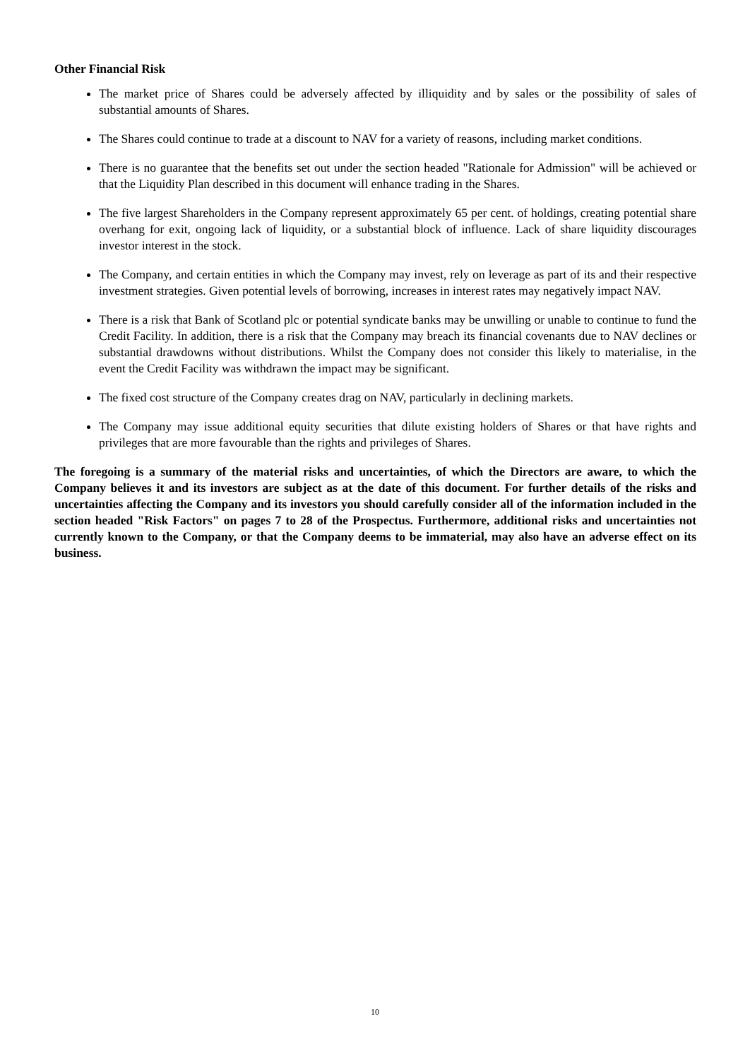Other Financial Risk
The market price of Shares could be adversely affected by illiquidity and by sales or the possibility of sales of substantial amounts of Shares.
The Shares could continue to trade at a discount to NAV for a variety of reasons, including market conditions.
There is no guarantee that the benefits set out under the section headed "Rationale for Admission" will be achieved or that the Liquidity Plan described in this document will enhance trading in the Shares.
The five largest Shareholders in the Company represent approximately 65 per cent. of holdings, creating potential share overhang for exit, ongoing lack of liquidity, or a substantial block of influence. Lack of share liquidity discourages investor interest in the stock.
The Company, and certain entities in which the Company may invest, rely on leverage as part of its and their respective investment strategies. Given potential levels of borrowing, increases in interest rates may negatively impact NAV.
There is a risk that Bank of Scotland plc or potential syndicate banks may be unwilling or unable to continue to fund the Credit Facility. In addition, there is a risk that the Company may breach its financial covenants due to NAV declines or substantial drawdowns without distributions. Whilst the Company does not consider this likely to materialise, in the event the Credit Facility was withdrawn the impact may be significant.
The fixed cost structure of the Company creates drag on NAV, particularly in declining markets.
The Company may issue additional equity securities that dilute existing holders of Shares or that have rights and privileges that are more favourable than the rights and privileges of Shares.
The foregoing is a summary of the material risks and uncertainties, of which the Directors are aware, to which the Company believes it and its investors are subject as at the date of this document. For further details of the risks and uncertainties affecting the Company and its investors you should carefully consider all of the information included in the section headed "Risk Factors" on pages 7 to 28 of the Prospectus. Furthermore, additional risks and uncertainties not currently known to the Company, or that the Company deems to be immaterial, may also have an adverse effect on its business.
10